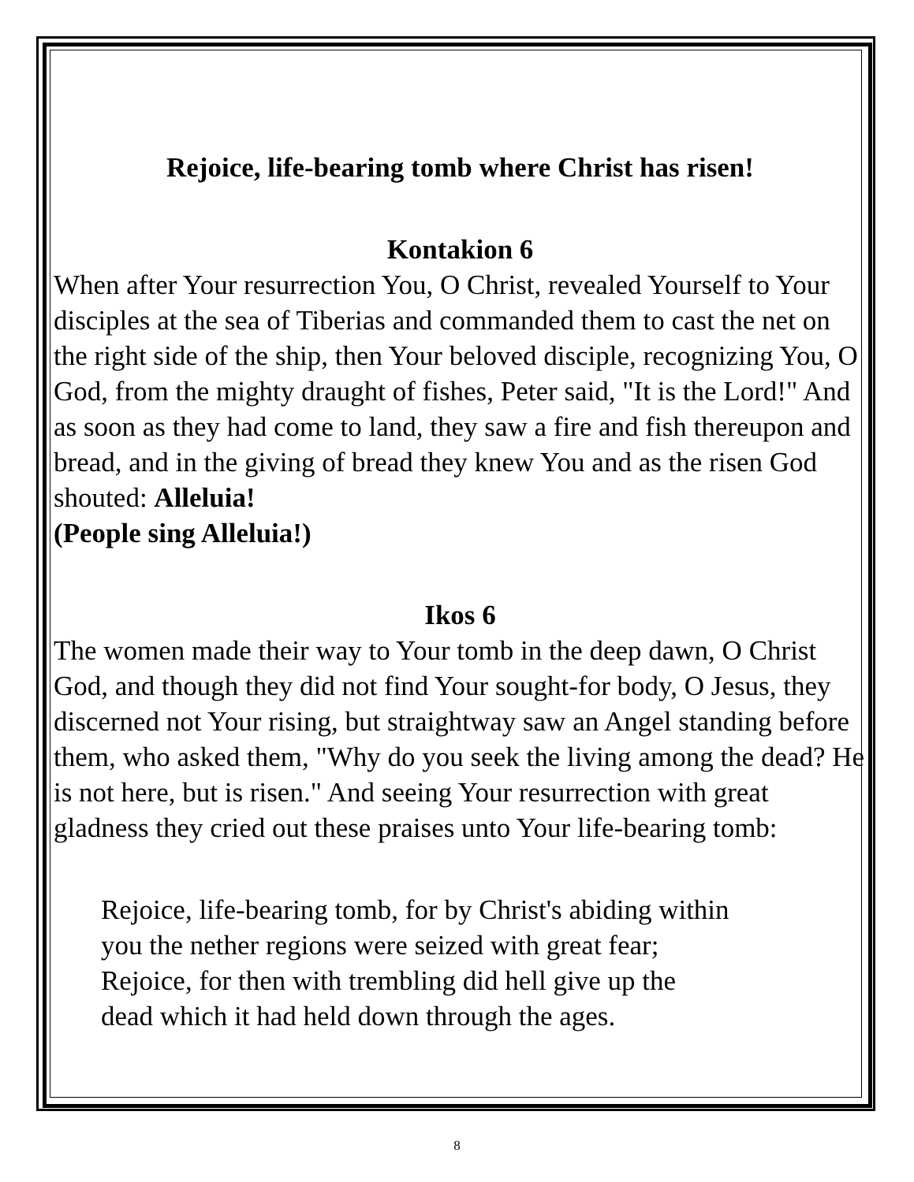Rejoice, life-bearing tomb where Christ has risen!
Kontakion 6
When after Your resurrection You, O Christ, revealed Yourself to Your disciples at the sea of Tiberias and commanded them to cast the net on the right side of the ship, then Your beloved disciple, recognizing You, O God, from the mighty draught of fishes, Peter said, "It is the Lord!" And as soon as they had come to land, they saw a fire and fish thereupon and bread, and in the giving of bread they knew You and as the risen God shouted: Alleluia!
(People sing Alleluia!)
Ikos 6
The women made their way to Your tomb in the deep dawn, O Christ God, and though they did not find Your sought-for body, O Jesus, they discerned not Your rising, but straightway saw an Angel standing before them, who asked them, "Why do you seek the living among the dead? He is not here, but is risen." And seeing Your resurrection with great gladness they cried out these praises unto Your life-bearing tomb:
Rejoice, life-bearing tomb, for by Christ's abiding within you the nether regions were seized with great fear;
Rejoice, for then with trembling did hell give up the dead which it had held down through the ages.
8